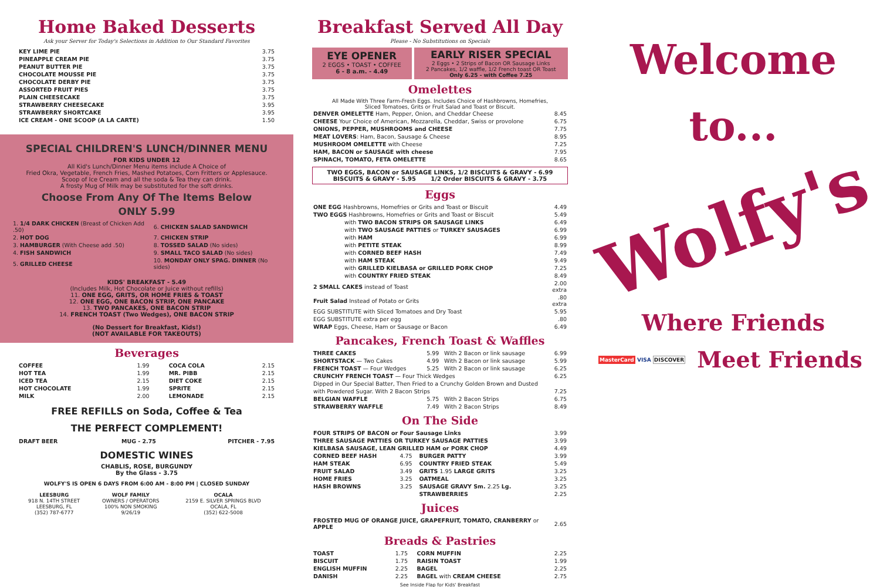Home Baked Desserts
Ask your Server for Today's Selections in Addition to Our Standard Favorites
| KEY LIME PIE | 3.75 |
| PINEAPPLE CREAM PIE | 3.75 |
| PEANUT BUTTER PIE | 3.75 |
| CHOCOLATE MOUSSE PIE | 3.75 |
| CHOCOLATE DERBY PIE | 3.75 |
| ASSORTED FRUIT PIES | 3.75 |
| PLAIN CHEESECAKE | 3.75 |
| STRAWBERRY CHEESECAKE | 3.95 |
| STRAWBERRY SHORTCAKE | 3.95 |
| ICE CREAM - ONE SCOOP (A LA CARTE) | 1.50 |
SPECIAL CHILDREN'S LUNCH/DINNER MENU
FOR KIDS UNDER 12
All Kid's Lunch/Dinner Menu items include A Choice of
Fried Okra, Vegetable, French Fries, Mashed Potatoes, Corn Fritters or Applesauce.
Scoop of Ice Cream and all the soda & Tea they can drink.
A frosty Mug of Milk may be substituted for the soft drinks.
Choose From Any Of The Items Below
ONLY 5.99
| 1. 1/4 DARK CHICKEN (Breast of Chicken Add .50) | 6. CHICKEN SALAD SANDWICH |
| 2. HOT DOG | 7. CHICKEN STRIP |
| 3. HAMBURGER (With Cheese add .50) | 8. TOSSED SALAD (No sides) |
| 4. FISH SANDWICH | 9. SMALL TACO SALAD (No sides) |
| 5. GRILLED CHEESE | 10. MONDAY ONLY SPAG. DINNER (No sides) |
KIDS' BREAKFAST - 5.49
(Includes Milk, Hot Chocolate or Juice without refills)
11. ONE EGG, GRITS, OR HOME FRIES & TOAST
12. ONE EGG, ONE BACON STRIP, ONE PANCAKE
13. TWO PANCAKES, ONE BACON STRIP
14. FRENCH TOAST (Two Wedges), ONE BACON STRIP
(No Dessert for Breakfast, Kids!)
(NOT AVAILABLE FOR TAKEOUTS)
Beverages
| COFFEE | 1.99 | COCA COLA | 2.15 |
| HOT TEA | 1.99 | MR. PIBB | 2.15 |
| ICED TEA | 2.15 | DIET COKE | 2.15 |
| HOT CHOCOLATE | 1.99 | SPRITE | 2.15 |
| MILK | 2.00 | LEMONADE | 2.15 |
FREE REFILLS on Soda, Coffee & Tea
THE PERFECT COMPLEMENT!
| DRAFT BEER | MUG - 2.75 | PITCHER - 7.95 |
DOMESTIC WINES
CHABLIS, ROSE, BURGUNDY
By the Glass - 3.75
WOLFY'S IS OPEN 6 DAYS FROM 6:00 AM - 8:00 PM | CLOSED SUNDAY
| LEESBURG 918 N. 14TH STREET LEESBURG, FL (352) 787-6777 | WOLF FAMILY OWNERS / OPERATORS 100% NON SMOKING 9/26/19 | OCALA 2159 E. SILVER SPRINGS BLVD OCALA, FL (352) 622-5008 |
Breakfast Served All Day
Please - No Substitutions on Specials
EYE OPENER
2 EGGS • TOAST • COFFEE
6 - 8 a.m. - 4.49
EARLY RISER SPECIAL
2 Eggs • 2 Strips of Bacon OR Sausage Links
2 Pancakes, 1/2 waffle, 1/2 French toast OR Toast
Only 6.25 - with Coffee 7.25
Omelettes
All Made With Three Farm-Fresh Eggs. Includes Choice of Hashbrowns, Homefries,
Sliced Tomatoes, Grits or Fruit Salad and Toast or Biscuit.
| DENVER OMELETTE Ham, Pepper, Onion, and Cheddar Cheese | 8.45 |
| CHEESE Your Choice of American, Mozzarella, Cheddar, Swiss or provolone | 6.75 |
| ONIONS, PEPPER, MUSHROOMS and CHEESE | 7.75 |
| MEAT LOVERS : Ham, Bacon, Sausage & Cheese | 8.95 |
| MUSHROOM OMELETTE with Cheese | 7.25 |
| HAM, BACON or SAUSAGE with cheese | 7.95 |
| SPINACH, TOMATO, FETA OMELETTE | 8.65 |
TWO EGGS, BACON or SAUSAGE LINKS, 1/2 BISCUITS & GRAVY - 6.99
BISCUITS & GRAVY - 5.95 1/2 Order BISCUITS & GRAVY - 3.75
Eggs
| ONE EGG Hashbrowns, Homefries or Grits and Toast or Biscuit | 4.49 |
| TWO EGGS Hashbrowns, Homefries or Grits and Toast or Biscuit | 5.49 |
| with TWO BACON STRIPS OR SAUSAGE LINKS | 6.49 |
| with TWO SAUSAGE PATTIES or TURKEY SAUSAGES | 6.99 |
| with HAM | 6.99 |
| with PETITE STEAK | 8.99 |
| with CORNED BEEF HASH | 7.49 |
| with HAM STEAK | 9.49 |
| with GRILLED KIELBASA or GRILLED PORK CHOP | 7.25 |
| with COUNTRY FRIED STEAK | 8.49 |
| 2 SMALL CAKES instead of Toast | 2.00 extra |
| Fruit Salad Instead of Potato or Grits | .80 extra |
| EGG SUBSTITUTE with Sliced Tomatoes and Dry Toast | 5.95 |
| EGG SUBSTITUTE extra per egg | .80 |
| WRAP Eggs, Cheese, Ham or Sausage or Bacon | 6.49 |
Pancakes, French Toast & Waffles
| THREE CAKES | 5.99 | With 2 Bacon or link sausage | 6.99 |
| SHORTSTACK — Two Cakes | 4.99 | With 2 Bacon or link sausage | 5.99 |
| FRENCH TOAST — Four Wedges | 5.25 | With 2 Bacon or link sausage | 6.25 |
| CRUNCHY FRENCH TOAST — Four Thick Wedges | | | 6.25 |
| Dipped in Our Special Batter, Then Fried to a Crunchy Golden Brown and Dusted | | | |
| with Powdered Sugar. With 2 Bacon Strips | | | 7.25 |
| BELGIAN WAFFLE | 5.75 | With 2 Bacon Strips | 6.75 |
| STRAWBERRY WAFFLE | 7.49 | With 2 Bacon Strips | 8.49 |
On The Side
| FOUR STRIPS OF BACON or Four Sausage Links | | | 3.99 |
| THREE SAUSAGE PATTIES OR TURKEY SAUSAGE PATTIES | | | 3.99 |
| KIELBASA SAUSAGE, LEAN GRILLED HAM or PORK CHOP | | | 4.49 |
| CORNED BEEF HASH | 4.75 | BURGER PATTY | 3.99 |
| HAM STEAK | 6.95 | COUNTRY FRIED STEAK | 5.49 |
| FRUIT SALAD | 3.49 | GRITS 1.95 LARGE GRITS | 3.25 |
| HOME FRIES | 3.25 | OATMEAL | 3.25 |
| HASH BROWNS | 3.25 | SAUSAGE GRAVY Sm. 2.25 Lg. | 3.25 |
| | | STRAWBERRIES | 2.25 |
Juices
| FROSTED MUG OF ORANGE JUICE, GRAPEFRUIT, TOMATO, CRANBERRY or APPLE | 2.65 |
Breads & Pastries
| TOAST | 1.75 | CORN MUFFIN | 2.25 |
| BISCUIT | 1.75 | RAISIN TOAST | 1.99 |
| ENGLISH MUFFIN | 2.25 | BAGEL | 2.25 |
| DANISH | 2.25 | BAGEL with CREAM CHEESE | 2.75 |
See Inside Flap for Kids' Breakfast
Welcome
to...
Wolfy's
Where Friends
MasterCard VISA DISCOVER
Meet Friends